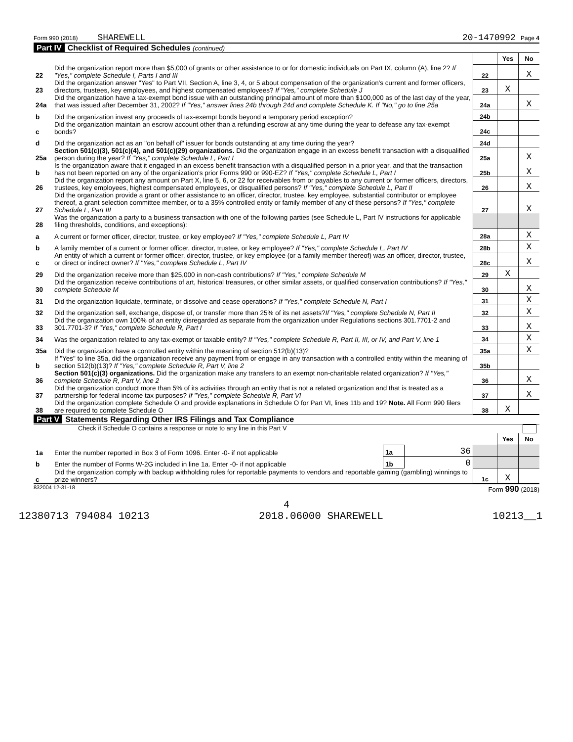Form 990 (2018) SHAREWELL 20-1470992 Page 4
Part IV Checklist of Required Schedules (continued)
| | | | Yes | No |
| 22 | Did the organization report more than $5,000 of grants or other assistance to or for domestic individuals on Part IX, column (A), line 2? If "Yes," complete Schedule I, Parts I and III | 22 | | X |
| 23 | Did the organization answer "Yes" to Part VII, Section A, line 3, 4, or 5 about compensation of the organization's current and former officers, directors, trustees, key employees, and highest compensated employees? If "Yes," complete Schedule J | 23 | X | |
| 24a | Did the organization have a tax-exempt bond issue with an outstanding principal amount of more than $100,000 as of the last day of the year, that was issued after December 31, 2002? If "Yes," answer lines 24b through 24d and complete Schedule K. If "No," go to line 25a | 24a | | X |
| b | Did the organization invest any proceeds of tax-exempt bonds beyond a temporary period exception? | 24b | | |
| c | Did the organization maintain an escrow account other than a refunding escrow at any time during the year to defease any tax-exempt bonds? | 24c | | |
| d | Did the organization act as an "on behalf of" issuer for bonds outstanding at any time during the year? | 24d | | |
| 25a | Section 501(c)(3), 501(c)(4), and 501(c)(29) organizations. Did the organization engage in an excess benefit transaction with a disqualified person during the year? If "Yes," complete Schedule L, Part I | 25a | | X |
| b | Is the organization aware that it engaged in an excess benefit transaction with a disqualified person in a prior year, and that the transaction has not been reported on any of the organization's prior Forms 990 or 990-EZ? If "Yes," complete Schedule L, Part I | 25b | | X |
| 26 | Did the organization report any amount on Part X, line 5, 6, or 22 for receivables from or payables to any current or former officers, directors, trustees, key employees, highest compensated employees, or disqualified persons? If "Yes," complete Schedule L, Part II | 26 | | X |
| 27 | Did the organization provide a grant or other assistance to an officer, director, trustee, key employee, substantial contributor or employee thereof, a grant selection committee member, or to a 35% controlled entity or family member of any of these persons? If "Yes," complete Schedule L, Part III | 27 | | X |
| 28 | Was the organization a party to a business transaction with one of the following parties (see Schedule L, Part IV instructions for applicable filing thresholds, conditions, and exceptions): | | | |
| a | A current or former officer, director, trustee, or key employee? If "Yes," complete Schedule L, Part IV | 28a | | X |
| b | A family member of a current or former officer, director, trustee, or key employee? If "Yes," complete Schedule L, Part IV | 28b | | X |
| c | An entity of which a current or former officer, director, trustee, or key employee (or a family member thereof) was an officer, director, trustee, or direct or indirect owner? If "Yes," complete Schedule L, Part IV | 28c | | X |
| 29 | Did the organization receive more than $25,000 in non-cash contributions? If "Yes," complete Schedule M | 29 | X | |
| 30 | Did the organization receive contributions of art, historical treasures, or other similar assets, or qualified conservation contributions? If "Yes," complete Schedule M | 30 | | X |
| 31 | Did the organization liquidate, terminate, or dissolve and cease operations? If "Yes," complete Schedule N, Part I | 31 | | X |
| 32 | Did the organization sell, exchange, dispose of, or transfer more than 25% of its net assets? If "Yes," complete Schedule N, Part II | 32 | | X |
| 33 | Did the organization own 100% of an entity disregarded as separate from the organization under Regulations sections 301.7701-2 and 301.7701-3? If "Yes," complete Schedule R, Part I | 33 | | X |
| 34 | Was the organization related to any tax-exempt or taxable entity? If "Yes," complete Schedule R, Part II, III, or IV, and Part V, line 1 | 34 | | X |
| 35a | Did the organization have a controlled entity within the meaning of section 512(b)(13)? | 35a | | X |
| b | If "Yes" to line 35a, did the organization receive any payment from or engage in any transaction with a controlled entity within the meaning of section 512(b)(13)? If "Yes," complete Schedule R, Part V, line 2 | 35b | | |
| 36 | Section 501(c)(3) organizations. Did the organization make any transfers to an exempt non-charitable related organization? If "Yes," complete Schedule R, Part V, line 2 | 36 | | X |
| 37 | Did the organization conduct more than 5% of its activities through an entity that is not a related organization and that is treated as a partnership for federal income tax purposes? If "Yes," complete Schedule R, Part VI | 37 | | X |
| 38 | Did the organization complete Schedule O and provide explanations in Schedule O for Part VI, lines 11b and 19? Note. All Form 990 filers are required to complete Schedule O | 38 | X | |
Part V Statements Regarding Other IRS Filings and Tax Compliance
Check if Schedule O contains a response or note to any line in this Part V
| | | | | | Yes | No |
| 1a | Enter the number reported in Box 3 of Form 1096. Enter -0- if not applicable | 1a | 36 | | | |
| b | Enter the number of Forms W-2G included in line 1a. Enter -0- if not applicable | 1b | 0 | | | |
| c | Did the organization comply with backup withholding rules for reportable payments to vendors and reportable gaming (gambling) winnings to prize winners? | | | 1c | X | |
832004 12-31-18 Form 990 (2018)
4
12380713 794084 10213 2018.06000 SHAREWELL 10213__1